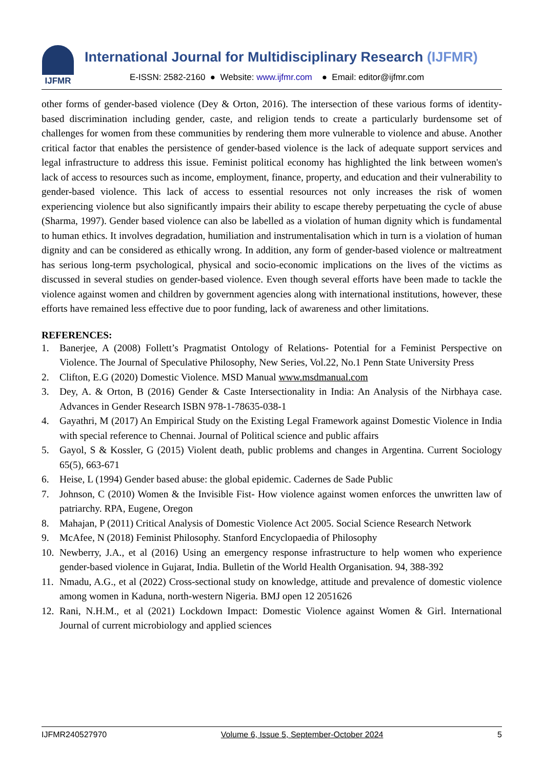IJFMR
International Journal for Multidisciplinary Research (IJFMR)
E-ISSN: 2582-2160 ● Website: www.ijfmr.com ● Email: editor@ijfmr.com
other forms of gender-based violence (Dey & Orton, 2016). The intersection of these various forms of identity-based discrimination including gender, caste, and religion tends to create a particularly burdensome set of challenges for women from these communities by rendering them more vulnerable to violence and abuse. Another critical factor that enables the persistence of gender-based violence is the lack of adequate support services and legal infrastructure to address this issue. Feminist political economy has highlighted the link between women's lack of access to resources such as income, employment, finance, property, and education and their vulnerability to gender-based violence. This lack of access to essential resources not only increases the risk of women experiencing violence but also significantly impairs their ability to escape thereby perpetuating the cycle of abuse (Sharma, 1997). Gender based violence can also be labelled as a violation of human dignity which is fundamental to human ethics. It involves degradation, humiliation and instrumentalisation which in turn is a violation of human dignity and can be considered as ethically wrong. In addition, any form of gender-based violence or maltreatment has serious long-term psychological, physical and socio-economic implications on the lives of the victims as discussed in several studies on gender-based violence. Even though several efforts have been made to tackle the violence against women and children by government agencies along with international institutions, however, these efforts have remained less effective due to poor funding, lack of awareness and other limitations.
REFERENCES:
1. Banerjee, A (2008) Follett’s Pragmatist Ontology of Relations- Potential for a Feminist Perspective on Violence. The Journal of Speculative Philosophy, New Series, Vol.22, No.1 Penn State University Press
2. Clifton, E.G (2020) Domestic Violence. MSD Manual www.msdmanual.com
3. Dey, A. & Orton, B (2016) Gender & Caste Intersectionality in India: An Analysis of the Nirbhaya case. Advances in Gender Research ISBN 978-1-78635-038-1
4. Gayathri, M (2017) An Empirical Study on the Existing Legal Framework against Domestic Violence in India with special reference to Chennai. Journal of Political science and public affairs
5. Gayol, S & Kossler, G (2015) Violent death, public problems and changes in Argentina. Current Sociology 65(5), 663-671
6. Heise, L (1994) Gender based abuse: the global epidemic. Cadernes de Sade Public
7. Johnson, C (2010) Women & the Invisible Fist- How violence against women enforces the unwritten law of patriarchy. RPA, Eugene, Oregon
8. Mahajan, P (2011) Critical Analysis of Domestic Violence Act 2005. Social Science Research Network
9. McAfee, N (2018) Feminist Philosophy. Stanford Encyclopaedia of Philosophy
10. Newberry, J.A., et al (2016) Using an emergency response infrastructure to help women who experience gender-based violence in Gujarat, India. Bulletin of the World Health Organisation. 94, 388-392
11. Nmadu, A.G., et al (2022) Cross-sectional study on knowledge, attitude and prevalence of domestic violence among women in Kaduna, north-western Nigeria. BMJ open 12 2051626
12. Rani, N.H.M., et al (2021) Lockdown Impact: Domestic Violence against Women & Girl. International Journal of current microbiology and applied sciences
IJFMR240527970 Volume 6, Issue 5, September-October 2024 5